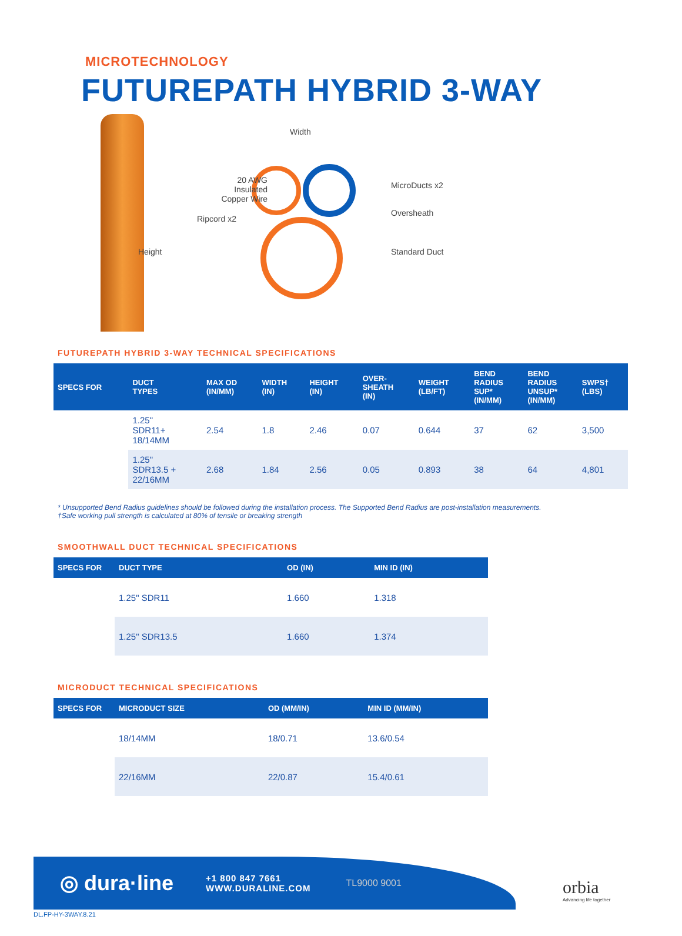MICROTECHNOLOGY
FUTUREPATH HYBRID 3-WAY
Width
20 AWG
Insulated
Copper Wire
Ripcord x2
Height
MicroDucts x2
Oversheath
Standard Duct
FUTUREPATH HYBRID 3-WAY TECHNICAL SPECIFICATIONS
| SPECS FOR | DUCT TYPES | MAX OD (IN/MM) | WIDTH (IN) | HEIGHT (IN) | OVER- SHEATH (IN) | WEIGHT (LB/FT) | BEND RADIUS SUP* (IN/MM) | BEND RADIUS UNSUP* (IN/MM) | SWPS† (LBS) |
| --- | --- | --- | --- | --- | --- | --- | --- | --- | --- |
| | 1.25" SDR11+ 18/14MM | 2.54 | 1.8 | 2.46 | 0.07 | 0.644 | 37 | 62 | 3,500 |
| | 1.25" SDR13.5 + 22/16MM | 2.68 | 1.84 | 2.56 | 0.05 | 0.893 | 38 | 64 | 4,801 |
* Unsupported Bend Radius guidelines should be followed during the installation process. The Supported Bend Radius are post-installation measurements.
†Safe working pull strength is calculated at 80% of tensile or breaking strength
SMOOTHWALL DUCT TECHNICAL SPECIFICATIONS
| SPECS FOR | DUCT TYPE | OD (IN) | MIN ID (IN) |
| --- | --- | --- | --- |
| | 1.25" SDR11 | 1.660 | 1.318 |
| | 1.25" SDR13.5 | 1.660 | 1.374 |
MICRODUCT TECHNICAL SPECIFICATIONS
| SPECS FOR | MICRODUCT SIZE | OD (MM/IN) | MIN ID (MM/IN) |
| --- | --- | --- | --- |
| | 18/14MM | 18/0.71 | 13.6/0.54 |
| | 22/16MM | 22/0.87 | 15.4/0.61 |
◎ dura·line
+1 800 847 7661
WWW.DURALINE.COM
TL9000 9001
orbia
Advancing life together
DL.FP-HY-3WAY.8.21